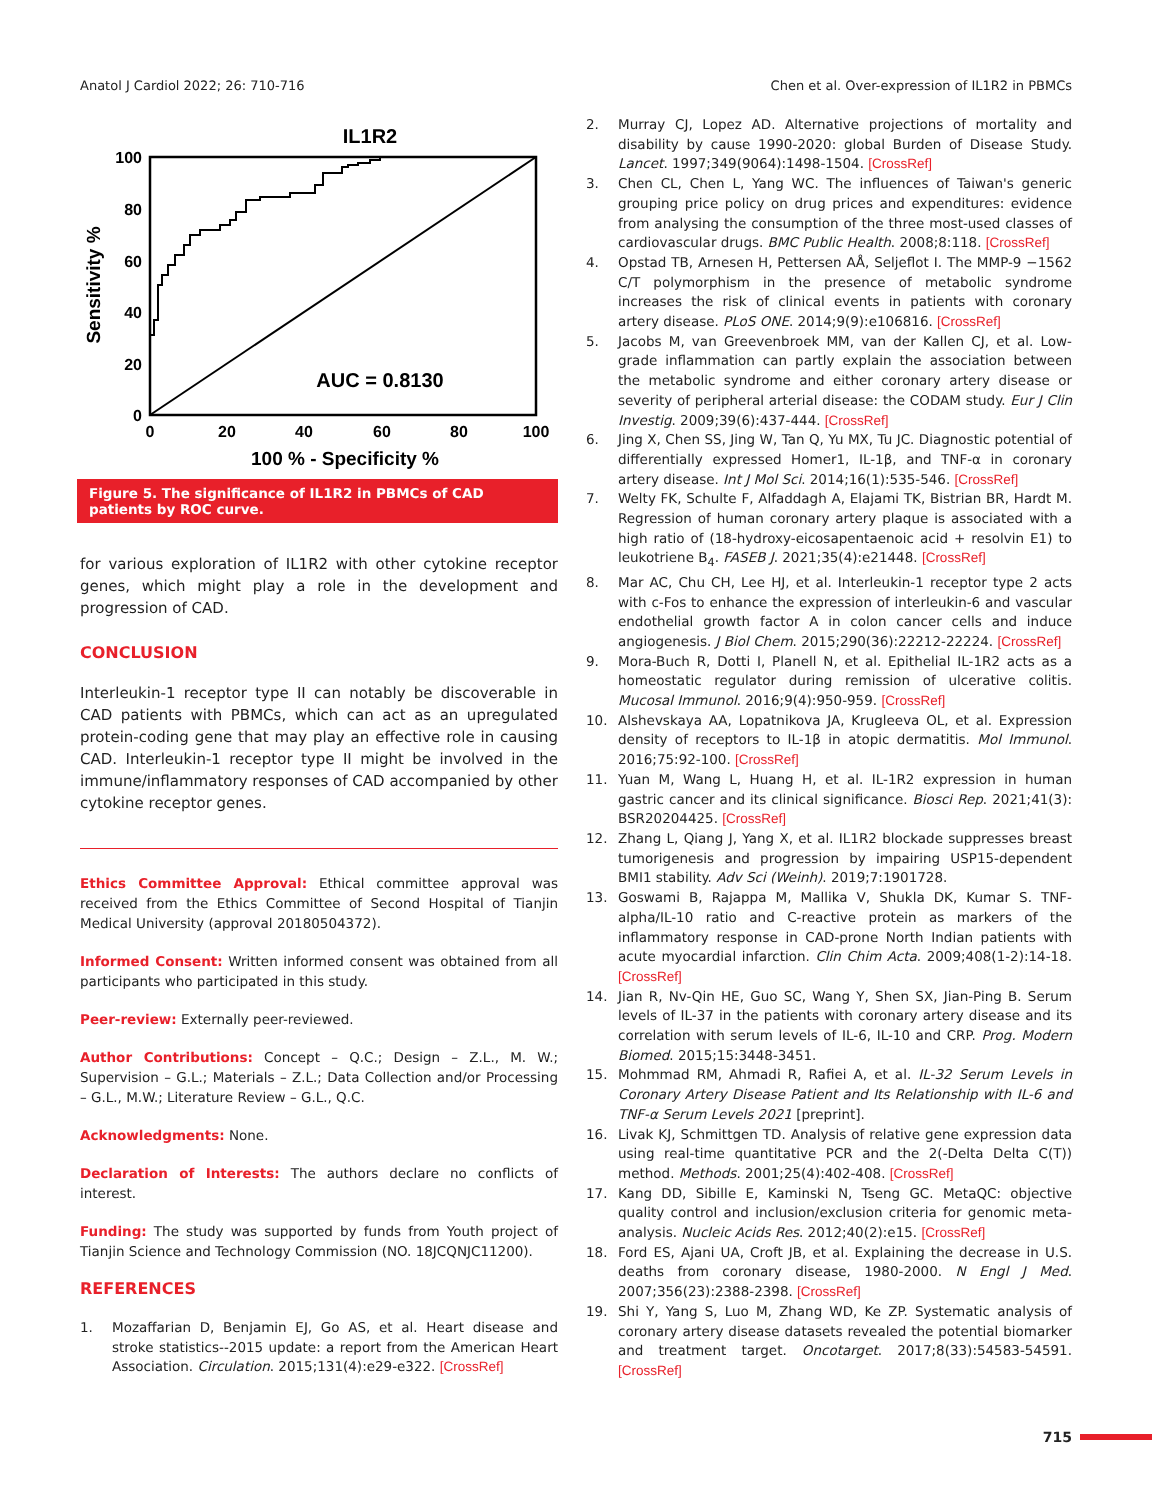Anatol J Cardiol 2022; 26: 710-716 Chen et al. Over-expression of IL1R2 in PBMCs
IL1R2
100
80
60
40
20
0
0
20
40
60
80
100
100 % - Specificity %
Sensitivity %
AUC = 0.8130
Figure 5. The significance of IL1R2 in PBMCs of CAD patients by ROC curve.
for various exploration of IL1R2 with other cytokine receptor genes, which might play a role in the development and progression of CAD.
CONCLUSION
Interleukin-1 receptor type II can notably be discoverable in CAD patients with PBMCs, which can act as an upregulated protein-coding gene that may play an effective role in causing CAD. Interleukin-1 receptor type II might be involved in the immune/inflammatory responses of CAD accompanied by other cytokine receptor genes.
Ethics Committee Approval: Ethical committee approval was received from the Ethics Committee of Second Hospital of Tianjin Medical University (approval 20180504372).
Informed Consent: Written informed consent was obtained from all participants who participated in this study.
Peer-review: Externally peer-reviewed.
Author Contributions: Concept – Q.C.; Design – Z.L., M. W.; Supervision – G.L.; Materials – Z.L.; Data Collection and/or Processing – G.L., M.W.; Literature Review – G.L., Q.C.
Acknowledgments: None.
Declaration of Interests: The authors declare no conflicts of interest.
Funding: The study was supported by funds from Youth project of Tianjin Science and Technology Commission (NO. 18JCQNJC11200).
REFERENCES
1. Mozaffarian D, Benjamin EJ, Go AS, et al. Heart disease and stroke statistics--2015 update: a report from the American Heart Association. Circulation. 2015;131(4):e29-e322. [CrossRef]
2. Murray CJ, Lopez AD. Alternative projections of mortality and disability by cause 1990-2020: global Burden of Disease Study. Lancet. 1997;349(9064):1498-1504. [CrossRef]
3. Chen CL, Chen L, Yang WC. The influences of Taiwan's generic grouping price policy on drug prices and expenditures: evidence from analysing the consumption of the three most-used classes of cardiovascular drugs. BMC Public Health. 2008;8:118. [CrossRef]
4. Opstad TB, Arnesen H, Pettersen AÅ, Seljeflot I. The MMP-9 −1562 C/T polymorphism in the presence of metabolic syndrome increases the risk of clinical events in patients with coronary artery disease. PLoS ONE. 2014;9(9):e106816. [CrossRef]
5. Jacobs M, van Greevenbroek MM, van der Kallen CJ, et al. Low-grade inflammation can partly explain the association between the metabolic syndrome and either coronary artery disease or severity of peripheral arterial disease: the CODAM study. Eur J Clin Investig. 2009;39(6):437-444. [CrossRef]
6. Jing X, Chen SS, Jing W, Tan Q, Yu MX, Tu JC. Diagnostic potential of differentially expressed Homer1, IL-1β, and TNF-α in coronary artery disease. Int J Mol Sci. 2014;16(1):535-546. [CrossRef]
7. Welty FK, Schulte F, Alfaddagh A, Elajami TK, Bistrian BR, Hardt M. Regression of human coronary artery plaque is associated with a high ratio of (18-hydroxy-eicosapentaenoic acid + resolvin E1) to leukotriene B<sub>4</sub>. FASEB J. 2021;35(4):e21448. [CrossRef]
8. Mar AC, Chu CH, Lee HJ, et al. Interleukin-1 receptor type 2 acts with c-Fos to enhance the expression of interleukin-6 and vascular endothelial growth factor A in colon cancer cells and induce angiogenesis. J Biol Chem. 2015;290(36):22212-22224. [CrossRef]
9. Mora-Buch R, Dotti I, Planell N, et al. Epithelial IL-1R2 acts as a homeostatic regulator during remission of ulcerative colitis. Mucosal Immunol. 2016;9(4):950-959. [CrossRef]
10. Alshevskaya AA, Lopatnikova JA, Krugleeva OL, et al. Expression density of receptors to IL-1β in atopic dermatitis. Mol Immunol. 2016;75:92-100. [CrossRef]
11. Yuan M, Wang L, Huang H, et al. IL-1R2 expression in human gastric cancer and its clinical significance. Biosci Rep. 2021;41(3): BSR20204425. [CrossRef]
12. Zhang L, Qiang J, Yang X, et al. IL1R2 blockade suppresses breast tumorigenesis and progression by impairing USP15-dependent BMI1 stability. Adv Sci (Weinh). 2019;7:1901728.
13. Goswami B, Rajappa M, Mallika V, Shukla DK, Kumar S. TNF-alpha/IL-10 ratio and C-reactive protein as markers of the inflammatory response in CAD-prone North Indian patients with acute myocardial infarction. Clin Chim Acta. 2009;408(1-2):14-18. [CrossRef]
14. Jian R, Nv-Qin HE, Guo SC, Wang Y, Shen SX, Jian-Ping B. Serum levels of IL-37 in the patients with coronary artery disease and its correlation with serum levels of IL-6, IL-10 and CRP. Prog. Modern Biomed. 2015;15:3448-3451.
15. Mohmmad RM, Ahmadi R, Rafiei A, et al. IL-32 Serum Levels in Coronary Artery Disease Patient and Its Relationship with IL-6 and TNF-α Serum Levels 2021 [preprint].
16. Livak KJ, Schmittgen TD. Analysis of relative gene expression data using real-time quantitative PCR and the 2(-Delta Delta C(T)) method. Methods. 2001;25(4):402-408. [CrossRef]
17. Kang DD, Sibille E, Kaminski N, Tseng GC. MetaQC: objective quality control and inclusion/exclusion criteria for genomic meta-analysis. Nucleic Acids Res. 2012;40(2):e15. [CrossRef]
18. Ford ES, Ajani UA, Croft JB, et al. Explaining the decrease in U.S. deaths from coronary disease, 1980-2000. N Engl J Med. 2007;356(23):2388-2398. [CrossRef]
19. Shi Y, Yang S, Luo M, Zhang WD, Ke ZP. Systematic analysis of coronary artery disease datasets revealed the potential biomarker and treatment target. Oncotarget. 2017;8(33):54583-54591. [CrossRef]
715